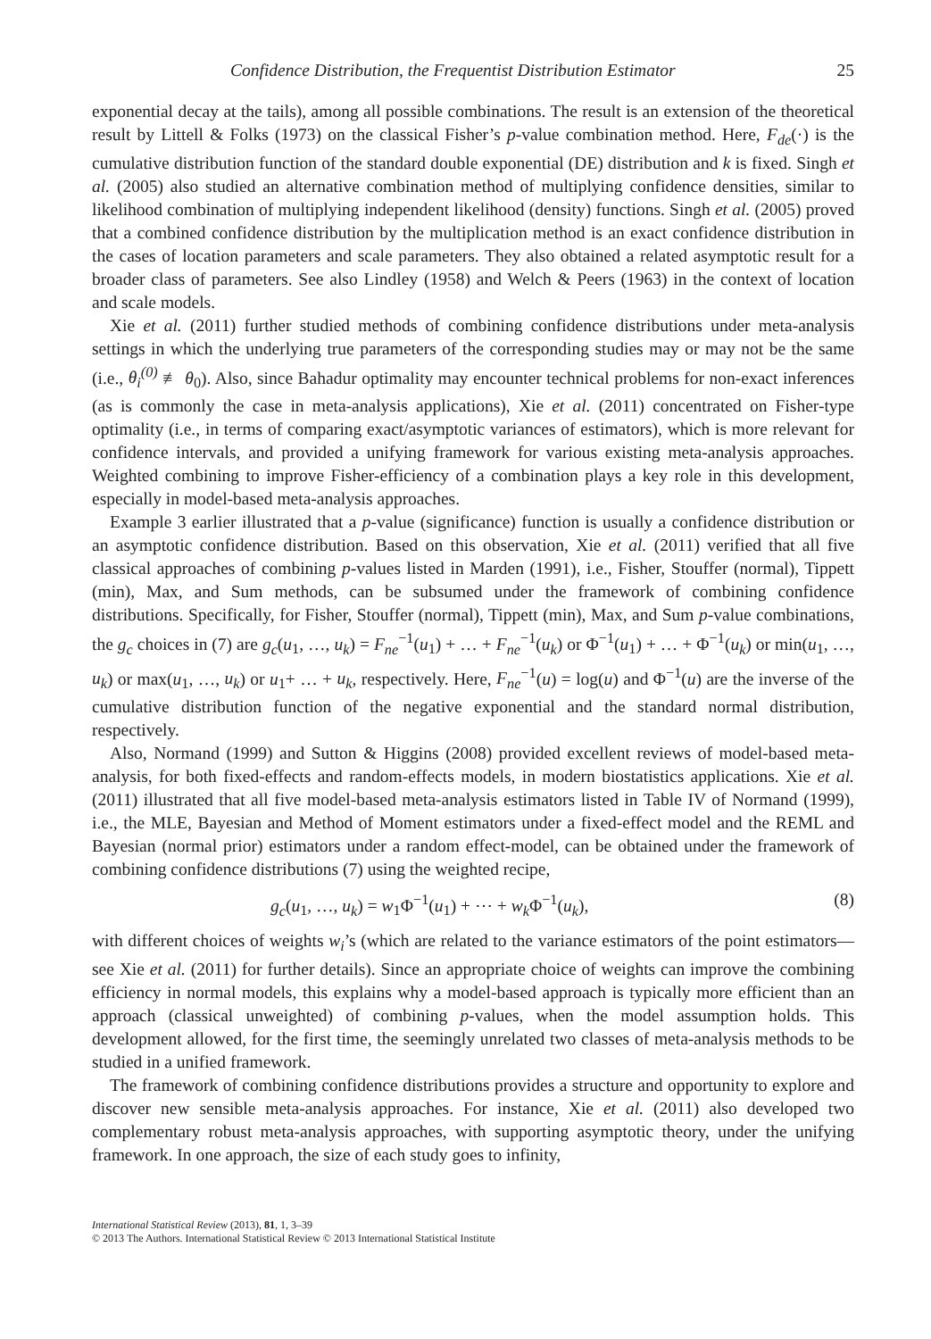Confidence Distribution, the Frequentist Distribution Estimator 25
exponential decay at the tails), among all possible combinations. The result is an extension of the theoretical result by Littell & Folks (1973) on the classical Fisher’s p-value combination method. Here, F<sub>de</sub>(·) is the cumulative distribution function of the standard double exponential (DE) distribution and k is fixed. Singh et al. (2005) also studied an alternative combination method of multiplying confidence densities, similar to likelihood combination of multiplying independent likelihood (density) functions. Singh et al. (2005) proved that a combined confidence distribution by the multiplication method is an exact confidence distribution in the cases of location parameters and scale parameters. They also obtained a related asymptotic result for a broader class of parameters. See also Lindley (1958) and Welch & Peers (1963) in the context of location and scale models.
Xie et al. (2011) further studied methods of combining confidence distributions under meta-analysis settings in which the underlying true parameters of the corresponding studies may or may not be the same (i.e., θ<sub>i</sub><sup>(0)</sup> ≢ θ<sub>0</sub>). Also, since Bahadur optimality may encounter technical problems for non-exact inferences (as is commonly the case in meta-analysis applications), Xie et al. (2011) concentrated on Fisher-type optimality (i.e., in terms of comparing exact/asymptotic variances of estimators), which is more relevant for confidence intervals, and provided a unifying framework for various existing meta-analysis approaches. Weighted combining to improve Fisher-efficiency of a combination plays a key role in this development, especially in model-based meta-analysis approaches.
Example 3 earlier illustrated that a p-value (significance) function is usually a confidence distribution or an asymptotic confidence distribution. Based on this observation, Xie et al. (2011) verified that all five classical approaches of combining p-values listed in Marden (1991), i.e., Fisher, Stouffer (normal), Tippett (min), Max, and Sum methods, can be subsumed under the framework of combining confidence distributions. Specifically, for Fisher, Stouffer (normal), Tippett (min), Max, and Sum p-value combinations, the g<sub>c</sub> choices in (7) are g<sub>c</sub>(u<sub>1</sub>, …, u<sub>k</sub>) = F<sub>ne</sub><sup>−1</sup>(u<sub>1</sub>) + … + F<sub>ne</sub><sup>−1</sup>(u<sub>k</sub>) or Φ<sup>−1</sup>(u<sub>1</sub>) + … + Φ<sup>−1</sup>(u<sub>k</sub>) or min(u<sub>1</sub>, …, u<sub>k</sub>) or max(u<sub>1</sub>, …, u<sub>k</sub>) or u<sub>1</sub>+ … + u<sub>k</sub>, respectively. Here, F<sub>ne</sub><sup>−1</sup>(u) = log(u) and Φ<sup>−1</sup>(u) are the inverse of the cumulative distribution function of the negative exponential and the standard normal distribution, respectively.
Also, Normand (1999) and Sutton & Higgins (2008) provided excellent reviews of model-based meta-analysis, for both fixed-effects and random-effects models, in modern biostatistics applications. Xie et al. (2011) illustrated that all five model-based meta-analysis estimators listed in Table IV of Normand (1999), i.e., the MLE, Bayesian and Method of Moment estimators under a fixed-effect model and the REML and Bayesian (normal prior) estimators under a random effect-model, can be obtained under the framework of combining confidence distributions (7) using the weighted recipe,
g<sub>c</sub>(u<sub>1</sub>, …, u<sub>k</sub>) = w<sub>1</sub>Φ<sup>−1</sup>(u<sub>1</sub>) + ⋯ + w<sub>k</sub> Φ<sup>−1</sup>(u<sub>k</sub>), (8)
with different choices of weights w<sub>i</sub>’s (which are related to the variance estimators of the point estimators—see Xie et al. (2011) for further details). Since an appropriate choice of weights can improve the combining efficiency in normal models, this explains why a model-based approach is typically more efficient than an approach (classical unweighted) of combining p-values, when the model assumption holds. This development allowed, for the first time, the seemingly unrelated two classes of meta-analysis methods to be studied in a unified framework.
The framework of combining confidence distributions provides a structure and opportunity to explore and discover new sensible meta-analysis approaches. For instance, Xie et al. (2011) also developed two complementary robust meta-analysis approaches, with supporting asymptotic theory, under the unifying framework. In one approach, the size of each study goes to infinity,
International Statistical Review (2013), 81, 1, 3–39
© 2013 The Authors. International Statistical Review © 2013 International Statistical Institute